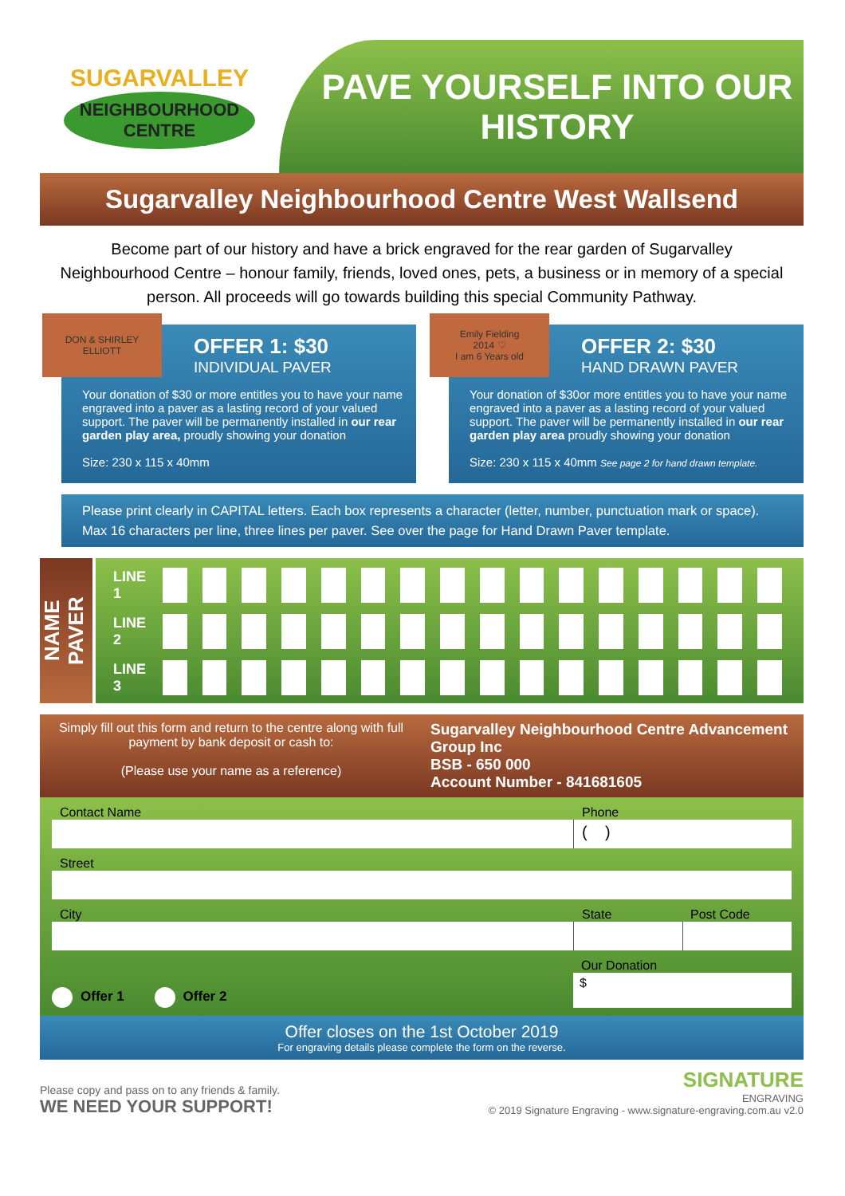SUGARVALLEY
NEIGHBOURHOOD
CENTRE
PAVE YOURSELF INTO OUR HISTORY
Sugarvalley Neighbourhood Centre West Wallsend
Become part of our history and have a brick engraved for the rear garden of Sugarvalley Neighbourhood Centre – honour family, friends, loved ones, pets, a business or in memory of a special person. All proceeds will go towards building this special Community Pathway.
DON & SHIRLEY
ELLIOTT
OFFER 1: $30
INDIVIDUAL PAVER
Your donation of $30 or more entitles you to have your name engraved into a paver as a lasting record of your valued support. The paver will be permanently installed in our rear garden play area, proudly showing your donation
Size: 230 x 115 x 40mm
Emily Fielding
2014 ♡
I am 6 Years old
OFFER 2: $30
HAND DRAWN PAVER
Your donation of $30or more entitles you to have your name engraved into a paver as a lasting record of your valued support. The paver will be permanently installed in our rear garden play area proudly showing your donation
Size: 230 x 115 x 40mm See page 2 for hand drawn template.
Please print clearly in CAPITAL letters. Each box represents a character (letter, number, punctuation mark or space). Max 16 characters per line, three lines per paver. See over the page for Hand Drawn Paver template.
NAME
PAVER
| LINE 1 | | | | | | | | | | | | | | | | |
| LINE 2 | | | | | | | | | | | | | | | | |
| LINE 3 | | | | | | | | | | | | | | | | |
Simply fill out this form and return to the centre along with full payment by bank deposit or cash to:
(Please use your name as a reference)
Sugarvalley Neighbourhood Centre Advancement Group Inc
BSB - 650 000
Account Number - 841681605
Contact Name Phone
( )
Street
City State Post Code
Offer 1 Offer 2
Our Donation
$
Offer closes on the 1st October 2019
For engraving details please complete the form on the reverse.
Please copy and pass on to any friends & family.
WE NEED YOUR SUPPORT!
SIGNATURE
ENGRAVING
© 2019 Signature Engraving - www.signature-engraving.com.au v2.0